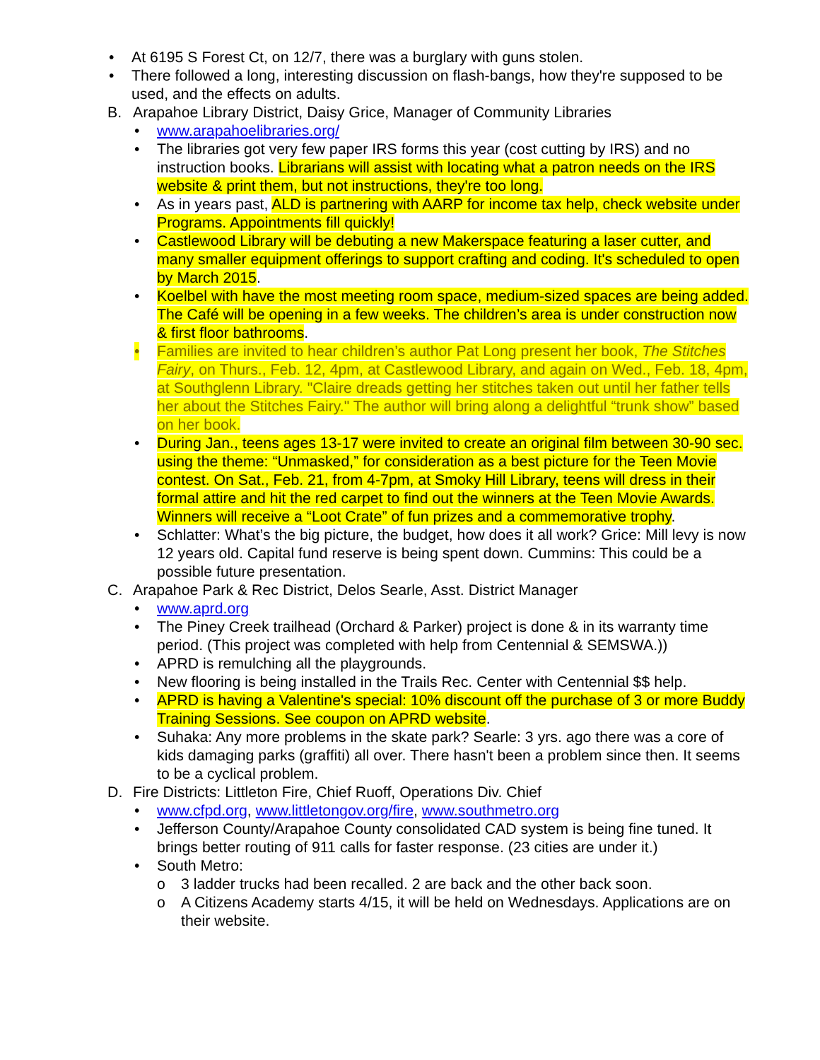• At 6195 S Forest Ct, on 12/7, there was a burglary with guns stolen.
• There followed a long, interesting discussion on flash-bangs, how they're supposed to be used, and the effects on adults.
B. Arapahoe Library District, Daisy Grice, Manager of Community Libraries
• www.arapahoelibraries.org/
• The libraries got very few paper IRS forms this year (cost cutting by IRS) and no instruction books. Librarians will assist with locating what a patron needs on the IRS website & print them, but not instructions, they're too long.
• As in years past, ALD is partnering with AARP for income tax help, check website under Programs. Appointments fill quickly!
• Castlewood Library will be debuting a new Makerspace featuring a laser cutter, and many smaller equipment offerings to support crafting and coding. It's scheduled to open by March 2015.
• Koelbel with have the most meeting room space, medium-sized spaces are being added. The Café will be opening in a few weeks. The children’s area is under construction now & first floor bathrooms.
• Families are invited to hear children’s author Pat Long present her book, The Stitches Fairy, on Thurs., Feb. 12, 4pm, at Castlewood Library, and again on Wed., Feb. 18, 4pm, at Southglenn Library. "Claire dreads getting her stitches taken out until her father tells her about the Stitches Fairy." The author will bring along a delightful “trunk show” based on her book.
• During Jan., teens ages 13-17 were invited to create an original film between 30-90 sec. using the theme: “Unmasked,” for consideration as a best picture for the Teen Movie contest. On Sat., Feb. 21, from 4-7pm, at Smoky Hill Library, teens will dress in their formal attire and hit the red carpet to find out the winners at the Teen Movie Awards. Winners will receive a “Loot Crate” of fun prizes and a commemorative trophy.
• Schlatter: What’s the big picture, the budget, how does it all work? Grice: Mill levy is now 12 years old. Capital fund reserve is being spent down. Cummins: This could be a possible future presentation.
C. Arapahoe Park & Rec District, Delos Searle, Asst. District Manager
• www.aprd.org
• The Piney Creek trailhead (Orchard & Parker) project is done & in its warranty time period. (This project was completed with help from Centennial & SEMSWA.))
• APRD is remulching all the playgrounds.
• New flooring is being installed in the Trails Rec. Center with Centennial $$ help.
• APRD is having a Valentine's special: 10% discount off the purchase of 3 or more Buddy Training Sessions. See coupon on APRD website.
• Suhaka: Any more problems in the skate park? Searle: 3 yrs. ago there was a core of kids damaging parks (graffiti) all over. There hasn't been a problem since then. It seems to be a cyclical problem.
D. Fire Districts: Littleton Fire, Chief Ruoff, Operations Div. Chief
• www.cfpd.org, www.littletongov.org/fire, www.southmetro.org
• Jefferson County/Arapahoe County consolidated CAD system is being fine tuned. It brings better routing of 911 calls for faster response. (23 cities are under it.)
• South Metro:
o 3 ladder trucks had been recalled. 2 are back and the other back soon.
o A Citizens Academy starts 4/15, it will be held on Wednesdays. Applications are on their website.